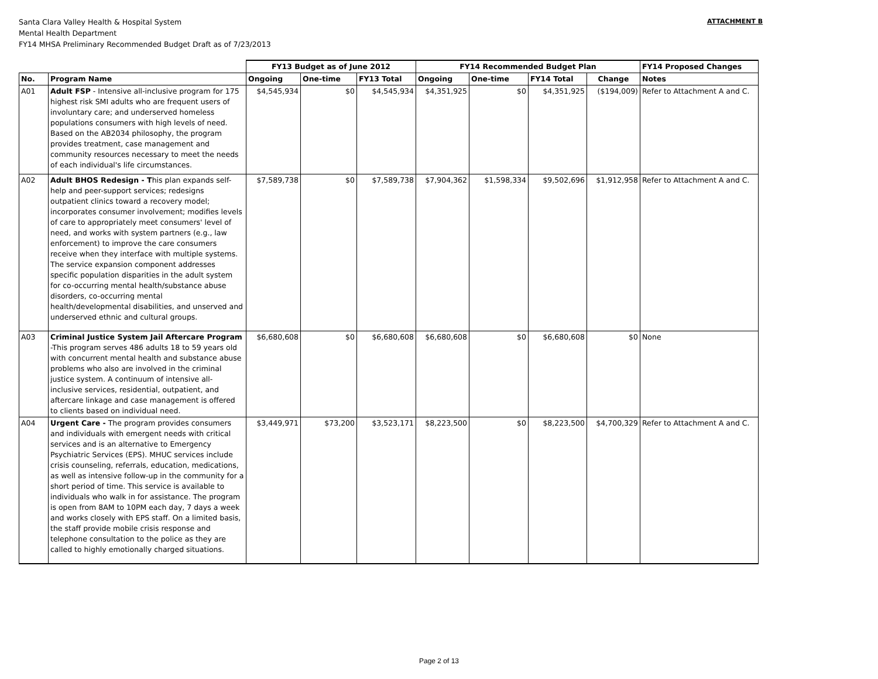Santa Clara Valley Health & Hospital System
Mental Health Department
FY14 MHSA Preliminary Recommended Budget Draft as of 7/23/2013
ATTACHMENT B
| | | FY13 Budget as of June 2012 | | | FY14 Recommended Budget Plan | | | | FY14 Proposed Changes |
| --- | --- | --- | --- | --- | --- | --- | --- | --- | --- |
| No. | Program Name | Ongoing | One-time | FY13 Total | Ongoing | One-time | FY14 Total | Change | Notes |
| A01 | Adult FSP - Intensive all-inclusive program for 175 highest risk SMI adults who are frequent users of involuntary care; and underserved homeless populations consumers with high levels of need. Based on the AB2034 philosophy, the program provides treatment, case management and community resources necessary to meet the needs of each individual's life circumstances. | $4,545,934 | $0 | $4,545,934 | $4,351,925 | $0 | $4,351,925 | ($194,009) | Refer to Attachment A and C. |
| A02 | Adult BHOS Redesign - T his plan expands self-help and peer-support services; redesigns outpatient clinics toward a recovery model; incorporates consumer involvement; modifies levels of care to appropriately meet consumers' level of need, and works with system partners (e.g., law enforcement) to improve the care consumers receive when they interface with multiple systems. The service expansion component addresses specific population disparities in the adult system for co-occurring mental health/substance abuse disorders, co-occurring mental health/developmental disabilities, and unserved and underserved ethnic and cultural groups. | $7,589,738 | $0 | $7,589,738 | $7,904,362 | $1,598,334 | $9,502,696 | $1,912,958 | Refer to Attachment A and C. |
| A03 | Criminal Justice System Jail Aftercare Program -This program serves 486 adults 18 to 59 years old with concurrent mental health and substance abuse problems who also are involved in the criminal justice system. A continuum of intensive all-inclusive services, residential, outpatient, and aftercare linkage and case management is offered to clients based on individual need. | $6,680,608 | $0 | $6,680,608 | $6,680,608 | $0 | $6,680,608 | $0 | None |
| A04 | Urgent Care - The program provides consumers and individuals with emergent needs with critical services and is an alternative to Emergency Psychiatric Services (EPS). MHUC services include crisis counseling, referrals, education, medications, as well as intensive follow-up in the community for a short period of time. This service is available to individuals who walk in for assistance. The program is open from 8AM to 10PM each day, 7 days a week and works closely with EPS staff. On a limited basis, the staff provide mobile crisis response and telephone consultation to the police as they are called to highly emotionally charged situations. | $3,449,971 | $73,200 | $3,523,171 | $8,223,500 | $0 | $8,223,500 | $4,700,329 | Refer to Attachment A and C. |
Page 2 of 13